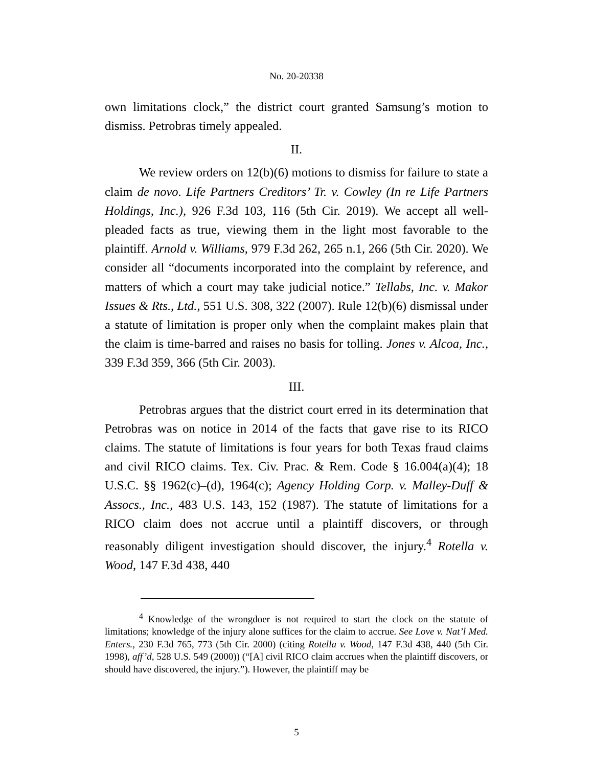No. 20-20338
own limitations clock,” the district court granted Samsung’s motion to dismiss. Petrobras timely appealed.
II.
We review orders on 12(b)(6) motions to dismiss for failure to state a claim de novo. Life Partners Creditors’ Tr. v. Cowley (In re Life Partners Holdings, Inc.), 926 F.3d 103, 116 (5th Cir. 2019). We accept all well-pleaded facts as true, viewing them in the light most favorable to the plaintiff. Arnold v. Williams, 979 F.3d 262, 265 n.1, 266 (5th Cir. 2020). We consider all “documents incorporated into the complaint by reference, and matters of which a court may take judicial notice.” Tellabs, Inc. v. Makor Issues & Rts., Ltd., 551 U.S. 308, 322 (2007). Rule 12(b)(6) dismissal under a statute of limitation is proper only when the complaint makes plain that the claim is time-barred and raises no basis for tolling. Jones v. Alcoa, Inc., 339 F.3d 359, 366 (5th Cir. 2003).
III.
Petrobras argues that the district court erred in its determination that Petrobras was on notice in 2014 of the facts that gave rise to its RICO claims. The statute of limitations is four years for both Texas fraud claims and civil RICO claims. Tex. Civ. Prac. & Rem. Code § 16.004(a)(4); 18 U.S.C. §§ 1962(c)–(d), 1964(c); Agency Holding Corp. v. Malley-Duff & Assocs., Inc., 483 U.S. 143, 152 (1987). The statute of limitations for a RICO claim does not accrue until a plaintiff discovers, or through reasonably diligent investigation should discover, the injury.<sup>4</sup> Rotella v. Wood, 147 F.3d 438, 440
<sup>4</sup> Knowledge of the wrongdoer is not required to start the clock on the statute of limitations; knowledge of the injury alone suffices for the claim to accrue. See Love v. Nat’l Med. Enters., 230 F.3d 765, 773 (5th Cir. 2000) (citing Rotella v. Wood, 147 F.3d 438, 440 (5th Cir. 1998), aff’d, 528 U.S. 549 (2000)) (“[A] civil RICO claim accrues when the plaintiff discovers, or should have discovered, the injury.”). However, the plaintiff may be
5